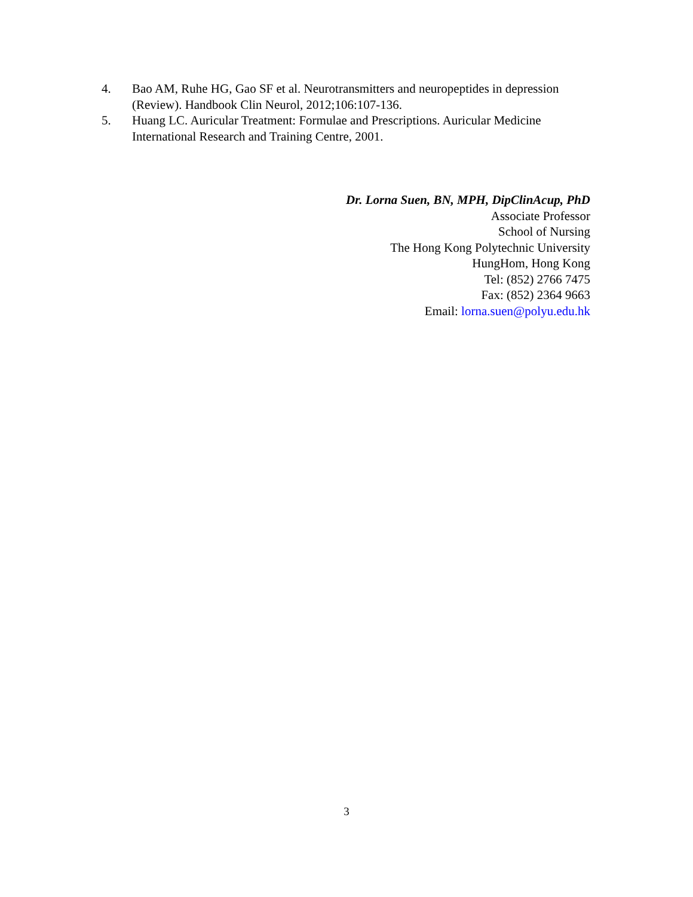4. Bao AM, Ruhe HG, Gao SF et al. Neurotransmitters and neuropeptides in depression (Review). Handbook Clin Neurol, 2012;106:107-136.
5. Huang LC. Auricular Treatment: Formulae and Prescriptions. Auricular Medicine International Research and Training Centre, 2001.
Dr. Lorna Suen, BN, MPH, DipClinAcup, PhD
Associate Professor
School of Nursing
The Hong Kong Polytechnic University
HungHom, Hong Kong
Tel: (852) 2766 7475
Fax: (852) 2364 9663
Email: lorna.suen@polyu.edu.hk
3